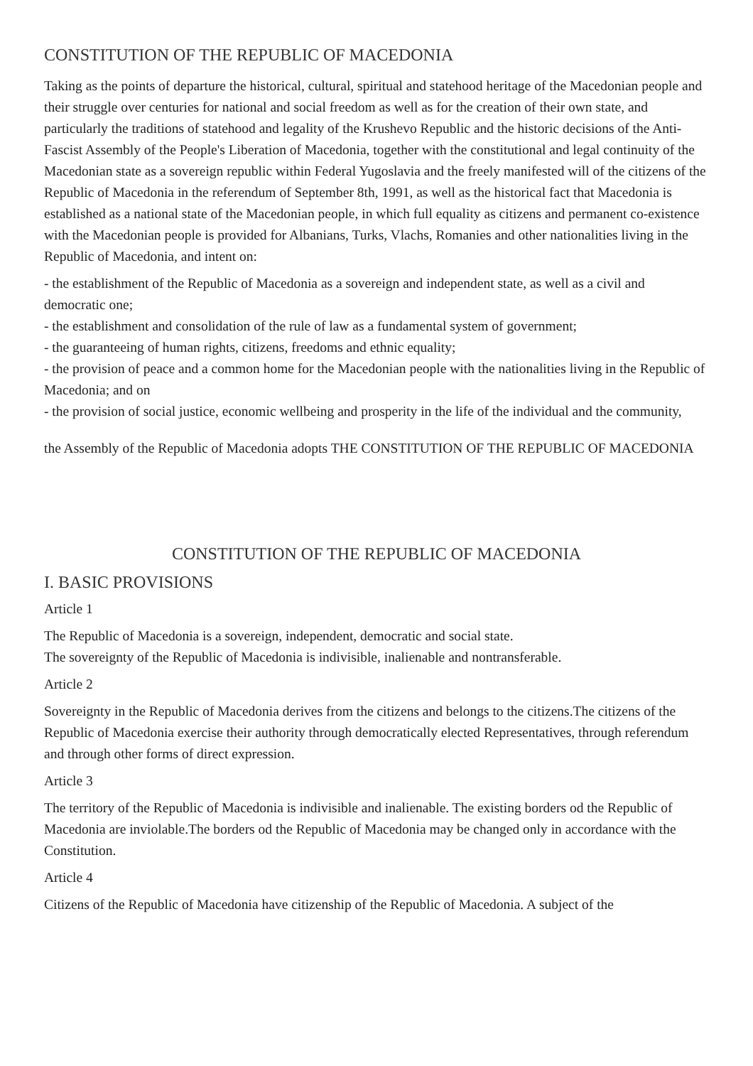CONSTITUTION OF THE REPUBLIC OF MACEDONIA
Taking as the points of departure the historical, cultural, spiritual and statehood heritage of the Macedonian people and their struggle over centuries for national and social freedom as well as for the creation of their own state, and particularly the traditions of statehood and legality of the Krushevo Republic and the historic decisions of the Anti-Fascist Assembly of the People's Liberation of Macedonia, together with the constitutional and legal continuity of the Macedonian state as a sovereign republic within Federal Yugoslavia and the freely manifested will of the citizens of the Republic of Macedonia in the referendum of September 8th, 1991, as well as the historical fact that Macedonia is established as a national state of the Macedonian people, in which full equality as citizens and permanent co-existence with the Macedonian people is provided for Albanians, Turks, Vlachs, Romanies and other nationalities living in the Republic of Macedonia, and intent on:
- the establishment of the Republic of Macedonia as a sovereign and independent state, as well as a civil and democratic one;
- the establishment and consolidation of the rule of law as a fundamental system of government;
- the guaranteeing of human rights, citizens, freedoms and ethnic equality;
- the provision of peace and a common home for the Macedonian people with the nationalities living in the Republic of Macedonia; and on
- the provision of social justice, economic wellbeing and prosperity in the life of the individual and the community,
the Assembly of the Republic of Macedonia adopts THE CONSTITUTION OF THE REPUBLIC OF MACEDONIA
CONSTITUTION OF THE REPUBLIC OF MACEDONIA
I. BASIC PROVISIONS
Article 1
The Republic of Macedonia is a sovereign, independent, democratic and social state.
The sovereignty of the Republic of Macedonia is indivisible, inalienable and nontransferable.
Article 2
Sovereignty in the Republic of Macedonia derives from the citizens and belongs to the citizens.The citizens of the Republic of Macedonia exercise their authority through democratically elected Representatives, through referendum and through other forms of direct expression.
Article 3
The territory of the Republic of Macedonia is indivisible and inalienable. The existing borders od the Republic of Macedonia are inviolable.The borders od the Republic of Macedonia may be changed only in accordance with the Constitution.
Article 4
Citizens of the Republic of Macedonia have citizenship of the Republic of Macedonia. A subject of the